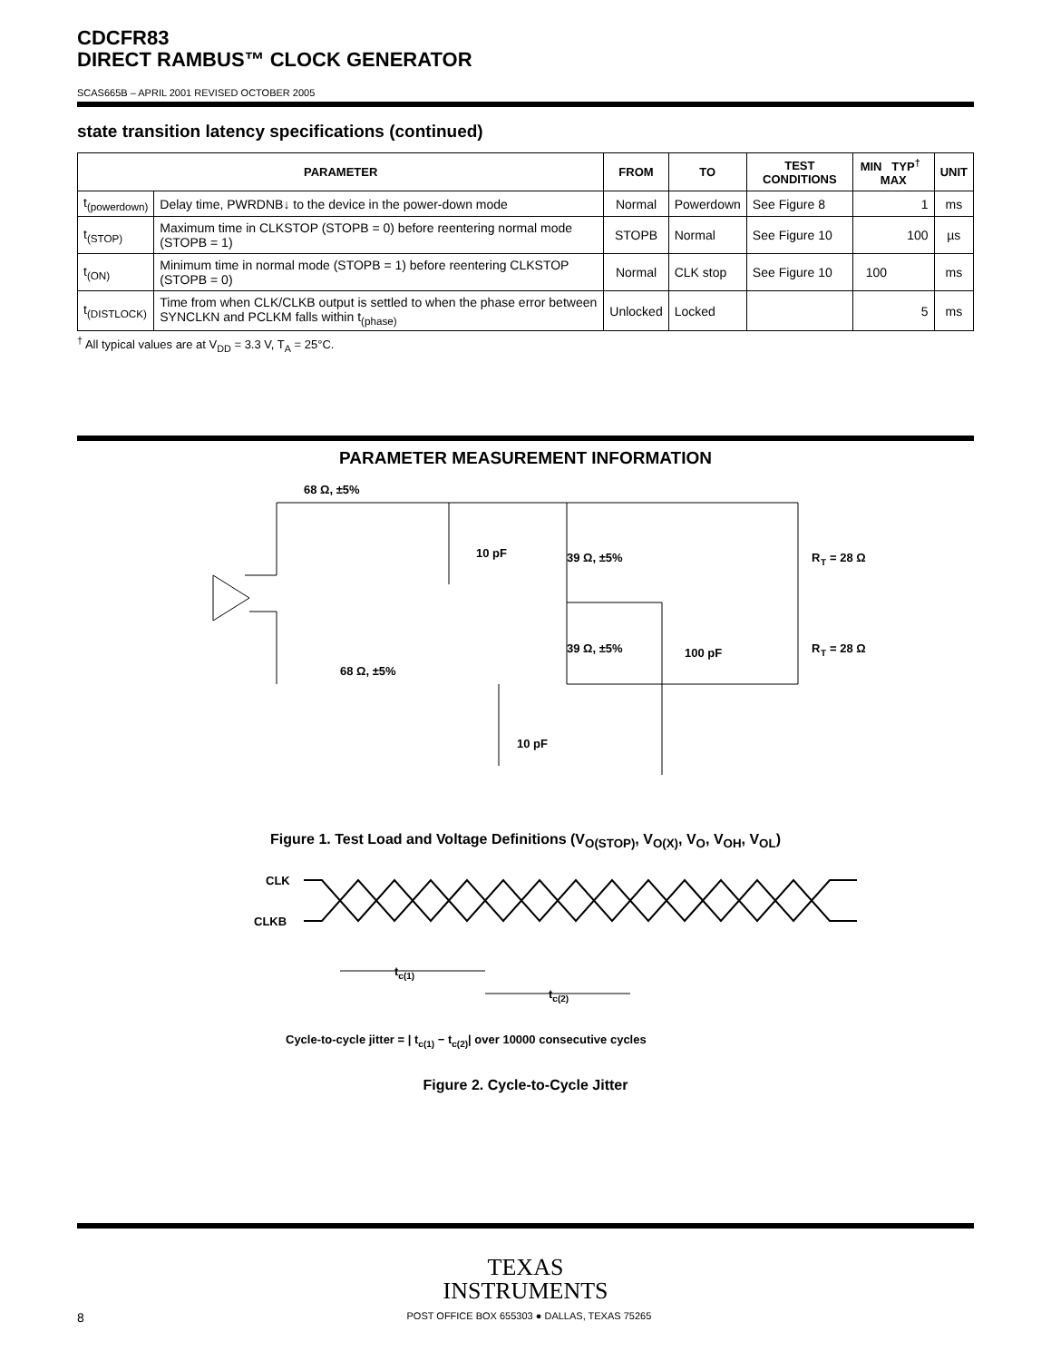CDCFR83
DIRECT RAMBUS™ CLOCK GENERATOR
SCAS665B – APRIL 2001 REVISED OCTOBER 2005
state transition latency specifications (continued)
| PARAMETER | | FROM | TO | TEST CONDITIONS | MIN TYP<sup>†</sup> MAX | UNIT |
| --- | --- | --- | --- | --- | --- | --- |
| t<sub>(powerdown)</sub> | Delay time, PWRDNB↓ to the device in the power-down mode | Normal | Powerdown | See Figure 8 | 1 | ms |
| t<sub>(STOP)</sub> | Maximum time in CLKSTOP (STOPB = 0) before reentering normal mode (STOPB = 1) | STOPB | Normal | See Figure 10 | 100 | µs |
| t<sub>(ON)</sub> | Minimum time in normal mode (STOPB = 1) before reentering CLKSTOP (STOPB = 0) | Normal | CLK stop | See Figure 10 | 100 | ms |
| t<sub>(DISTLOCK)</sub> | Time from when CLK/CLKB output is settled to when the phase error between SYNCLKN and PCLKM falls within t<sub>(phase)</sub> | Unlocked | Locked | | 5 | ms |
<sup>†</sup> All typical values are at V<sub>DD</sub> = 3.3 V, T<sub>A</sub> = 25°C.
PARAMETER MEASUREMENT INFORMATION
68 Ω, ±5%
10 pF
39 Ω, ±5%
39 Ω, ±5%
100 pF
R
T
= 28 Ω
R
T
= 28 Ω
68 Ω, ±5%
10 pF
Figure 1. Test Load and Voltage Definitions (V<sub>O(STOP)</sub>, V<sub>O(X)</sub>, V<sub>O</sub>, V<sub>OH</sub>, V<sub>OL</sub>)
CLK
CLKB
tc(1)
tc(2)
Cycle-to-cycle jitter = | tc(1) − tc(2)| over 10000 consecutive cycles
Figure 2. Cycle-to-Cycle Jitter
TEXAS
INSTRUMENTS
8 POST OFFICE BOX 655303 ● DALLAS, TEXAS 75265